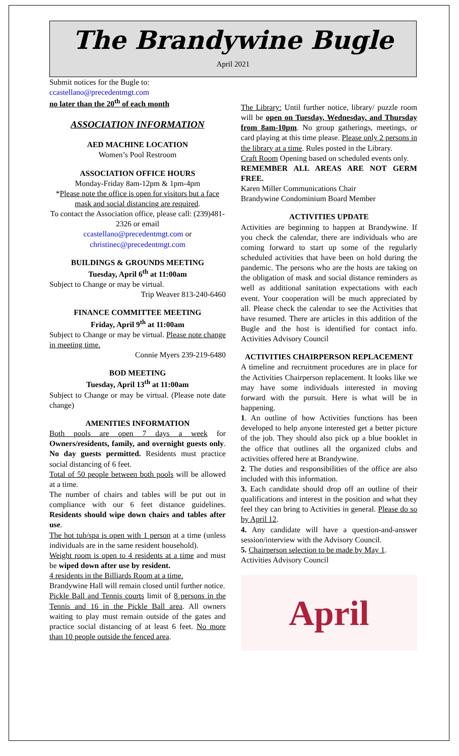The Brandywine Bugle
April 2021
Submit notices for the Bugle to:
ccastellano@precedentmgt.com
no later than the 20<sup>th</sup> of each month
ASSOCIATION INFORMATION
AED MACHINE LOCATION
Women’s Pool Restroom
ASSOCIATION OFFICE HOURS
Monday-Friday 8am-12pm & 1pm-4pm
*Please note the office is open for visitors but a face mask and social distancing are required.
To contact the Association office, please call: (239)481-2326 or email
ccastellano@precedentmgt.com or
christinec@precedentmgt.com
BUILDINGS & GROUNDS MEETING
Tuesday, April 6<sup>th</sup> at 11:00am
Subject to Change or may be virtual.
Trip Weaver 813-240-6460
FINANCE COMMITTEE MEETING
Friday, April 9<sup>th</sup> at 11:00am
Subject to Change or may be virtual. Please note change in meeting time.
Connie Myers 239-219-6480
BOD MEETING
Tuesday, April 13<sup>th</sup> at 11:00am
Subject to Change or may be virtual. (Please note date change)
AMENITIES INFORMATION
Both pools are open 7 days a week for Owners/residents, family, and overnight guests only. No day guests permitted. Residents must practice social distancing of 6 feet.
Total of 50 people between both pools will be allowed at a time.
The number of chairs and tables will be put out in compliance with our 6 feet distance guidelines. Residents should wipe down chairs and tables after use.
The hot tub/spa is open with 1 person at a time (unless individuals are in the same resident household).
Weight room is open to 4 residents at a time and must be wiped down after use by resident.
4 residents in the Billiards Room at a time.
Brandywine Hall will remain closed until further notice.
Pickle Ball and Tennis courts limit of 8 persons in the Tennis and 16 in the Pickle Ball area. All owners waiting to play must remain outside of the gates and practice social distancing of at least 6 feet. No more than 10 people outside the fenced area.
The Library: Until further notice, library/ puzzle room will be open on Tuesday, Wednesday, and Thursday from 8am-10pm. No group gatherings, meetings, or card playing at this time please. Please only 2 persons in the library at a time. Rules posted in the Library.
Craft Room Opening based on scheduled events only.
REMEMBER ALL AREAS ARE NOT GERM FREE.
Karen Miller Communications Chair
Brandywine Condominium Board Member
ACTIVITIES UPDATE
Activities are beginning to happen at Brandywine. If you check the calendar, there are individuals who are coming forward to start up some of the regularly scheduled activities that have been on hold during the pandemic. The persons who are the hosts are taking on the obligation of mask and social distance reminders as well as additional sanitation expectations with each event. Your cooperation will be much appreciated by all. Please check the calendar to see the Activities that have resumed. There are articles in this addition of the Bugle and the host is identified for contact info. Activities Advisory Council
ACTIVITIES CHAIRPERSON REPLACEMENT
A timeline and recruitment procedures are in place for the Activities Chairperson replacement. It looks like we may have some individuals interested in moving forward with the pursuit. Here is what will be in happening.
1. An outline of how Activities functions has been developed to help anyone interested get a better picture of the job. They should also pick up a blue booklet in the office that outlines all the organized clubs and activities offered here at Brandywine.
2. The duties and responsibilities of the office are also included with this information.
3. Each candidate should drop off an outline of their qualifications and interest in the position and what they feel they can bring to Activities in general. Please do so by April 12.
4. Any candidate will have a question-and-answer session/interview with the Advisory Council.
5. Chairperson selection to be made by May 1.
Activities Advisory Council
April